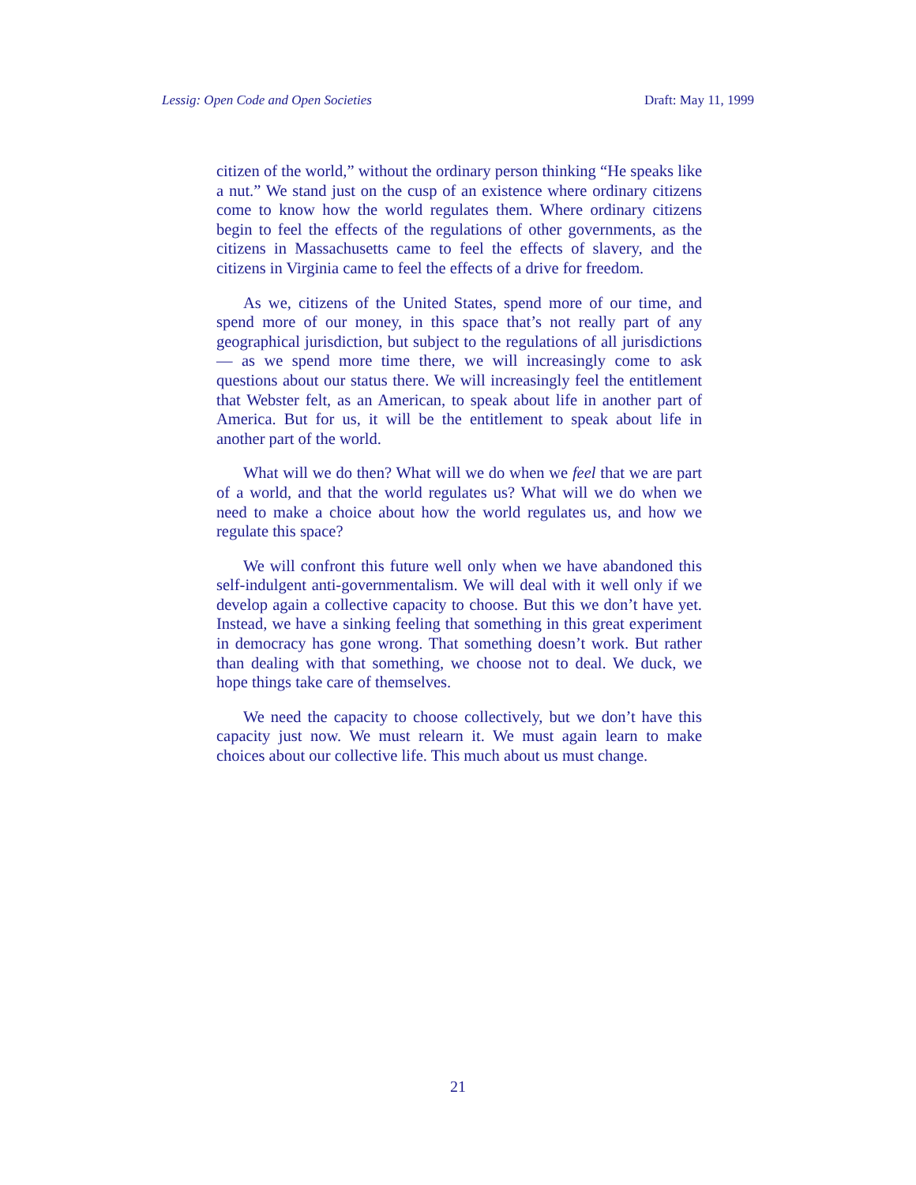Lessig: Open Code and Open Societies Draft: May 11, 1999
citizen of the world,” without the ordinary person thinking “He speaks like a nut.” We stand just on the cusp of an existence where ordinary citizens come to know how the world regulates them. Where ordinary citizens begin to feel the effects of the regulations of other governments, as the citizens in Massachusetts came to feel the effects of slavery, and the citizens in Virginia came to feel the effects of a drive for freedom.
As we, citizens of the United States, spend more of our time, and spend more of our money, in this space that’s not really part of any geographical jurisdiction, but subject to the regulations of all jurisdictions — as we spend more time there, we will increasingly come to ask questions about our status there. We will increasingly feel the entitlement that Webster felt, as an American, to speak about life in another part of America. But for us, it will be the entitlement to speak about life in another part of the world.
What will we do then? What will we do when we feel that we are part of a world, and that the world regulates us? What will we do when we need to make a choice about how the world regulates us, and how we regulate this space?
We will confront this future well only when we have abandoned this self-indulgent anti-governmentalism. We will deal with it well only if we develop again a collective capacity to choose. But this we don’t have yet. Instead, we have a sinking feeling that something in this great experiment in democracy has gone wrong. That something doesn’t work. But rather than dealing with that something, we choose not to deal. We duck, we hope things take care of themselves.
We need the capacity to choose collectively, but we don’t have this capacity just now. We must relearn it. We must again learn to make choices about our collective life. This much about us must change.
21